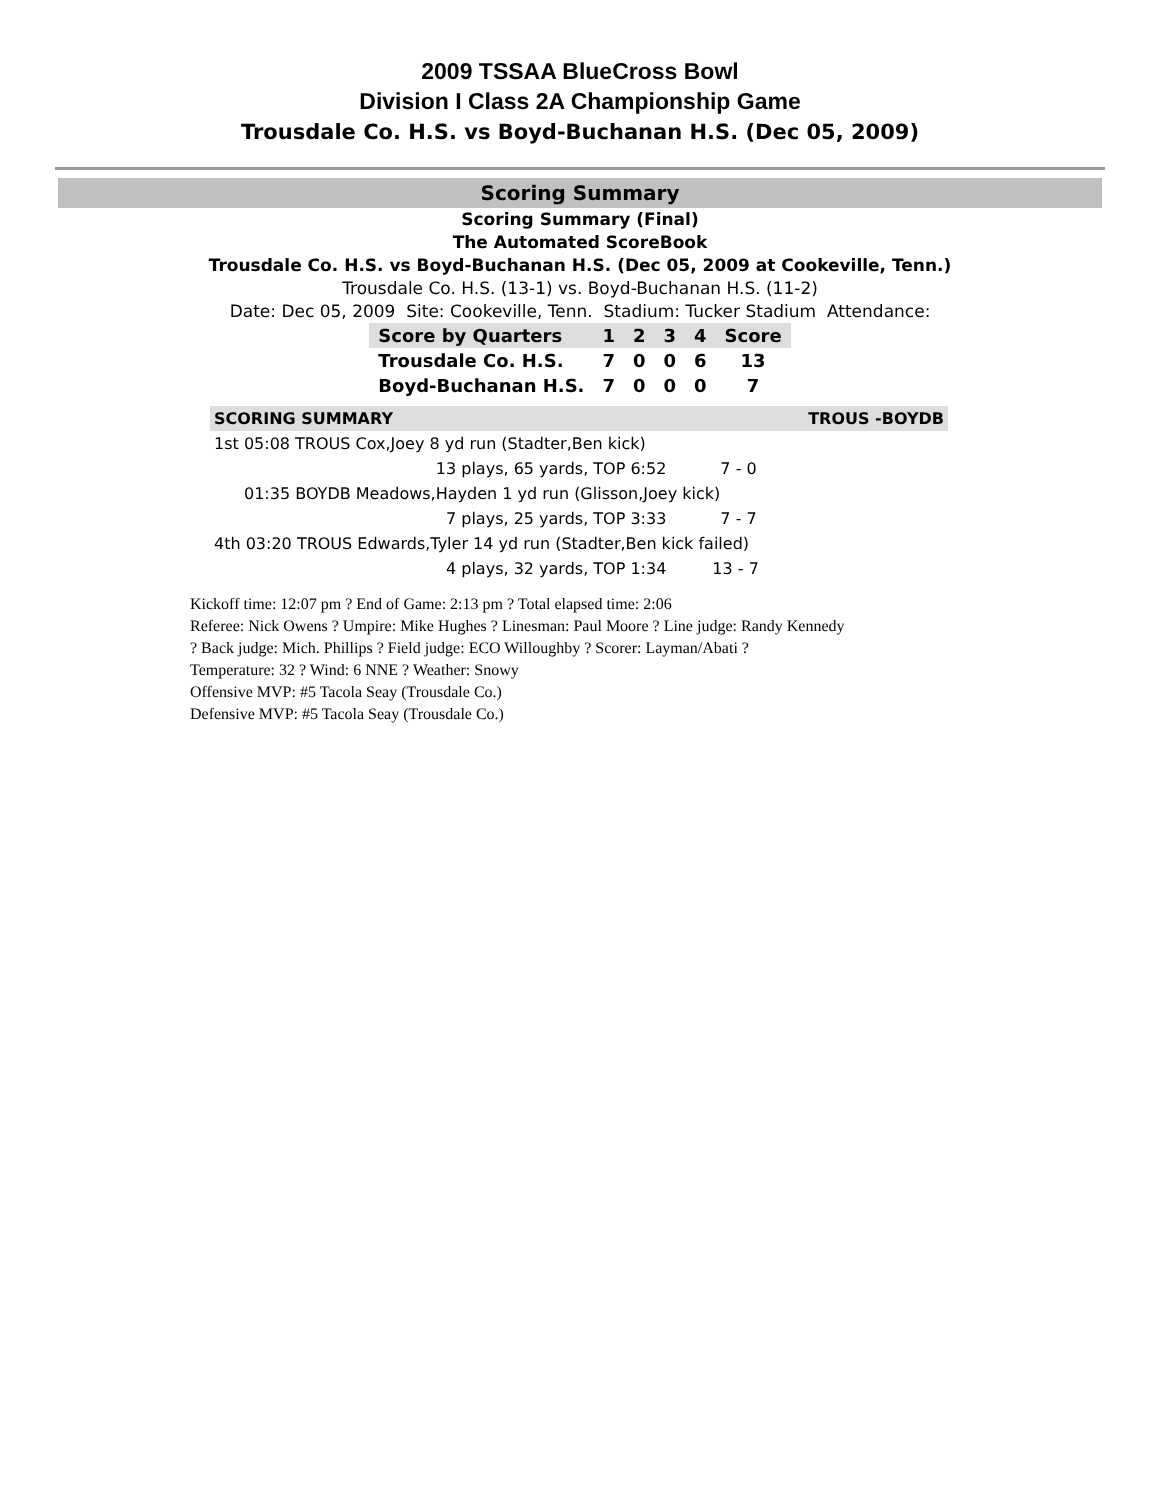2009 TSSAA BlueCross Bowl
Division I Class 2A Championship Game
Trousdale Co. H.S. vs Boyd-Buchanan H.S. (Dec 05, 2009)
Scoring Summary
Scoring Summary (Final)
The Automated ScoreBook
Trousdale Co. H.S. vs Boyd-Buchanan H.S. (Dec 05, 2009 at Cookeville, Tenn.)
Trousdale Co. H.S. (13-1) vs. Boyd-Buchanan H.S. (11-2)
Date: Dec 05, 2009 Site: Cookeville, Tenn. Stadium: Tucker Stadium Attendance:
| Score by Quarters | 1 | 2 | 3 | 4 | Score |
| --- | --- | --- | --- | --- | --- |
| Trousdale Co. H.S. | 7 | 0 | 0 | 6 | 13 |
| Boyd-Buchanan H.S. | 7 | 0 | 0 | 0 | 7 |
| SCORING SUMMARY | TROUS -BOYDB |
| 1st 05:08 TROUS Cox,Joey 8 yd run (Stadter,Ben kick) | |
| 13 plays, 65 yards, TOP 6:52 | 7 - 0 |
| 01:35 BOYDB Meadows,Hayden 1 yd run (Glisson,Joey kick) | |
| 7 plays, 25 yards, TOP 3:33 | 7 - 7 |
| 4th 03:20 TROUS Edwards,Tyler 14 yd run (Stadter,Ben kick failed) | |
| 4 plays, 32 yards, TOP 1:34 | 13 - 7 |
Kickoff time: 12:07 pm ? End of Game: 2:13 pm ? Total elapsed time: 2:06
Referee: Nick Owens ? Umpire: Mike Hughes ? Linesman: Paul Moore ? Line judge: Randy Kennedy
? Back judge: Mich. Phillips ? Field judge: ECO Willoughby ? Scorer: Layman/Abati ?
Temperature: 32 ? Wind: 6 NNE ? Weather: Snowy
Offensive MVP: #5 Tacola Seay (Trousdale Co.)
Defensive MVP: #5 Tacola Seay (Trousdale Co.)